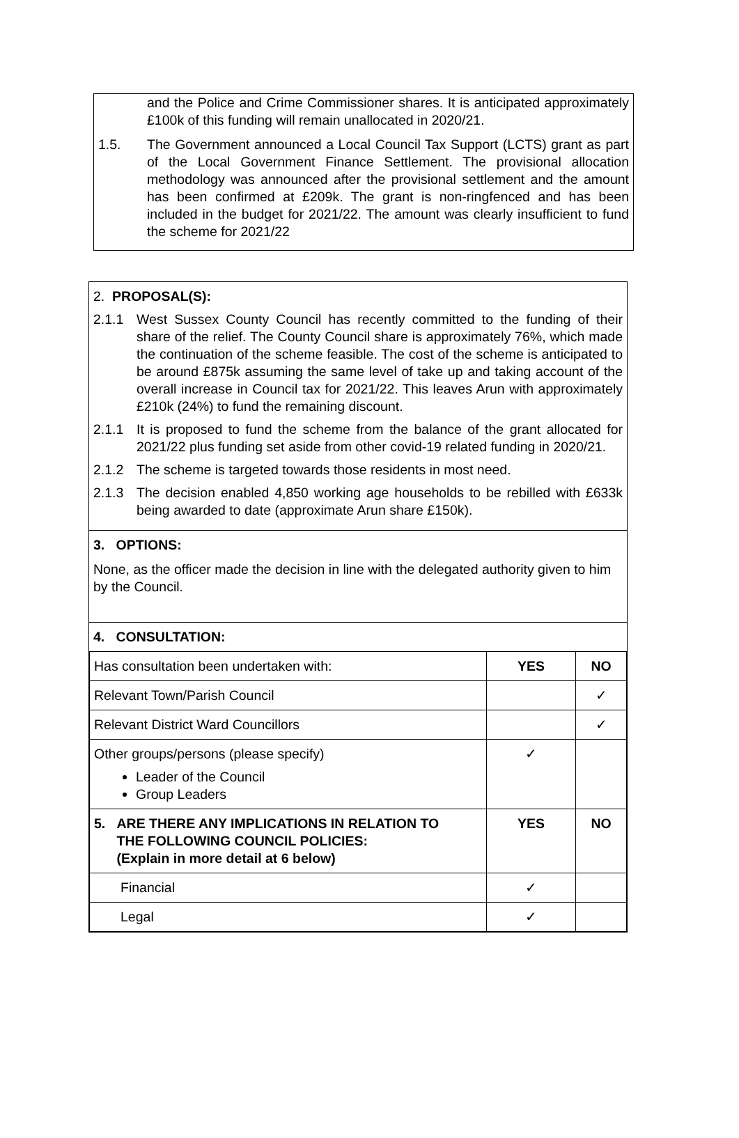and the Police and Crime Commissioner shares. It is anticipated approximately £100k of this funding will remain unallocated in 2020/21.
1.5. The Government announced a Local Council Tax Support (LCTS) grant as part of the Local Government Finance Settlement. The provisional allocation methodology was announced after the provisional settlement and the amount has been confirmed at £209k. The grant is non-ringfenced and has been included in the budget for 2021/22. The amount was clearly insufficient to fund the scheme for 2021/22
2. PROPOSAL(S):
2.1.1 West Sussex County Council has recently committed to the funding of their share of the relief. The County Council share is approximately 76%, which made the continuation of the scheme feasible. The cost of the scheme is anticipated to be around £875k assuming the same level of take up and taking account of the overall increase in Council tax for 2021/22. This leaves Arun with approximately £210k (24%) to fund the remaining discount.
2.1.1 It is proposed to fund the scheme from the balance of the grant allocated for 2021/22 plus funding set aside from other covid-19 related funding in 2020/21.
2.1.2 The scheme is targeted towards those residents in most need.
2.1.3 The decision enabled 4,850 working age households to be rebilled with £633k being awarded to date (approximate Arun share £150k).
3. OPTIONS:
None, as the officer made the decision in line with the delegated authority given to him by the Council.
4. CONSULTATION:
| Has consultation been undertaken with: | YES | NO |
| Relevant Town/Parish Council | | ✓ |
| Relevant District Ward Councillors | | ✓ |
| Other groups/persons (please specify) Leader of the Council Group Leaders | ✓ | |
| 5. ARE THERE ANY IMPLICATIONS IN RELATION TO THE FOLLOWING COUNCIL POLICIES: (Explain in more detail at 6 below) | YES | NO |
| Financial | ✓ | |
| Legal | ✓ | |